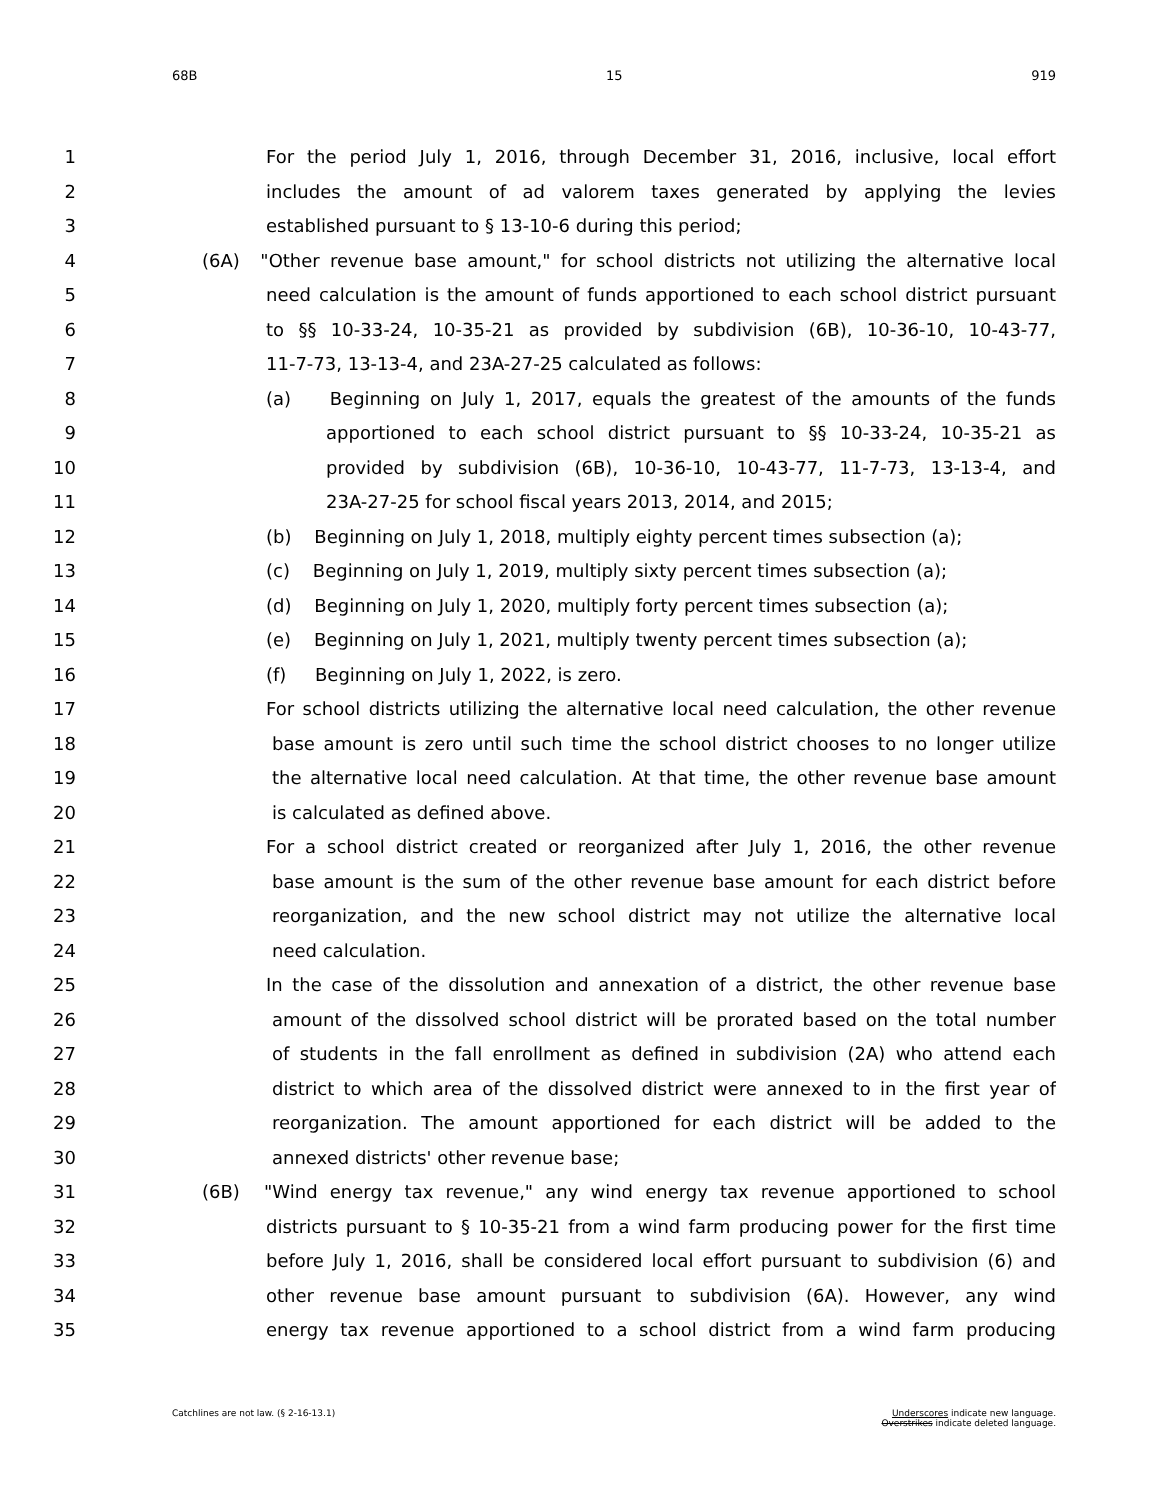68B 15 919
1 For the period July 1, 2016, through December 31, 2016, inclusive, local effort
2 includes the amount of ad valorem taxes generated by applying the levies
3 established pursuant to § 13-10-6 during this period;
4 (6A) "Other revenue base amount," for school districts not utilizing the alternative local
5 need calculation is the amount of funds apportioned to each school district pursuant
6 to §§ 10-33-24, 10-35-21 as provided by subdivision (6B), 10-36-10, 10-43-77,
7 11-7-73, 13-13-4, and 23A-27-25 calculated as follows:
8 (a) Beginning on July 1, 2017, equals the greatest of the amounts of the funds
9 apportioned to each school district pursuant to §§ 10-33-24, 10-35-21 as
10 provided by subdivision (6B), 10-36-10, 10-43-77, 11-7-73, 13-13-4, and
11 23A-27-25 for school fiscal years 2013, 2014, and 2015;
12 (b) Beginning on July 1, 2018, multiply eighty percent times subsection (a);
13 (c) Beginning on July 1, 2019, multiply sixty percent times subsection (a);
14 (d) Beginning on July 1, 2020, multiply forty percent times subsection (a);
15 (e) Beginning on July 1, 2021, multiply twenty percent times subsection (a);
16 (f) Beginning on July 1, 2022, is zero.
17 For school districts utilizing the alternative local need calculation, the other revenue
18 base amount is zero until such time the school district chooses to no longer utilize
19 the alternative local need calculation. At that time, the other revenue base amount
20 is calculated as defined above.
21 For a school district created or reorganized after July 1, 2016, the other revenue
22 base amount is the sum of the other revenue base amount for each district before
23 reorganization, and the new school district may not utilize the alternative local
24 need calculation.
25 In the case of the dissolution and annexation of a district, the other revenue base
26 amount of the dissolved school district will be prorated based on the total number
27 of students in the fall enrollment as defined in subdivision (2A) who attend each
28 district to which area of the dissolved district were annexed to in the first year of
29 reorganization. The amount apportioned for each district will be added to the
30 annexed districts' other revenue base;
31 (6B) "Wind energy tax revenue," any wind energy tax revenue apportioned to school
32 districts pursuant to § 10-35-21 from a wind farm producing power for the first time
33 before July 1, 2016, shall be considered local effort pursuant to subdivision (6) and
34 other revenue base amount pursuant to subdivision (6A). However, any wind
35 energy tax revenue apportioned to a school district from a wind farm producing
Catchlines are not law. (§ 2-16-13.1)
Underscores indicate new language.
Overstrikes indicate deleted language.